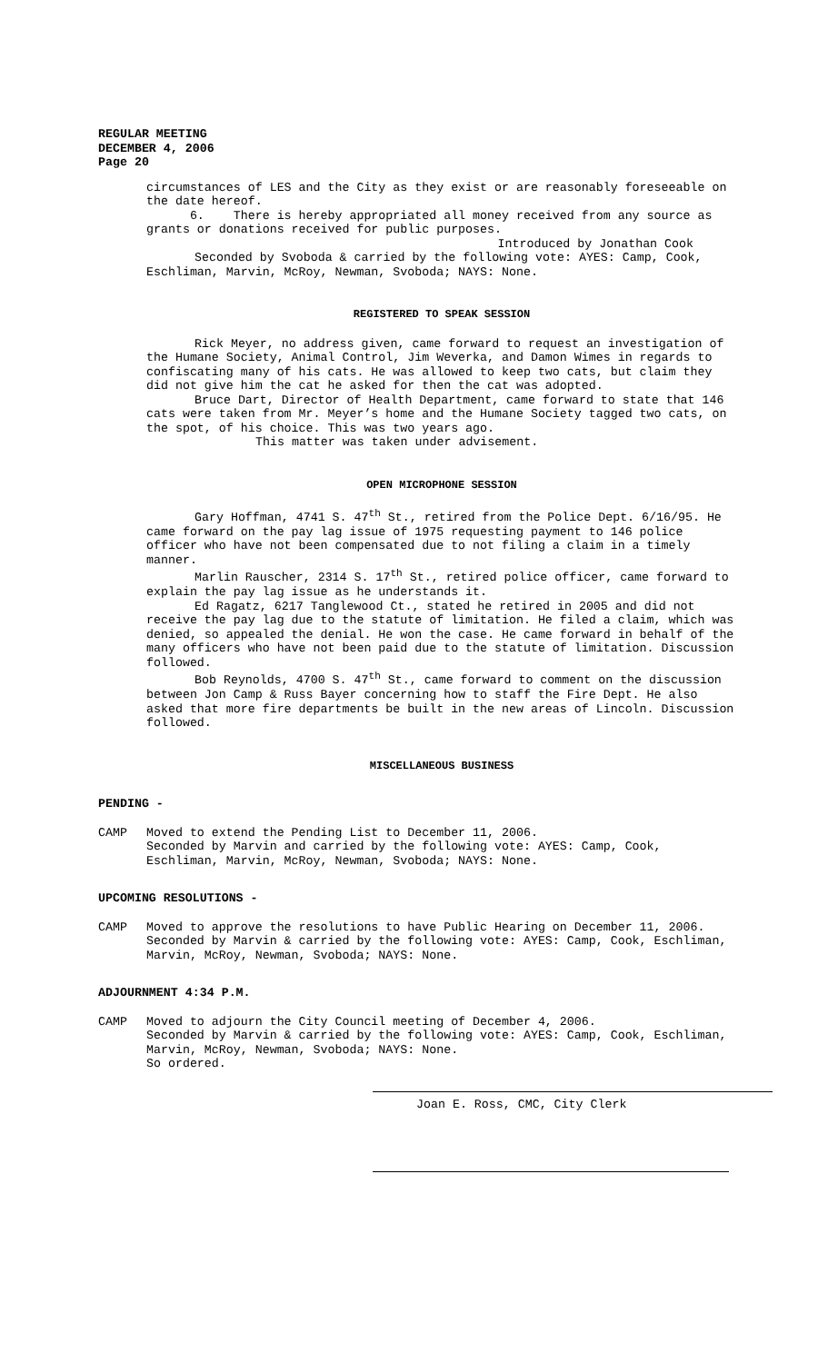REGULAR MEETING
DECEMBER 4, 2006
Page 20
circumstances of LES and the City as they exist or are reasonably foreseeable on the date hereof.
6. There is hereby appropriated all money received from any source as grants or donations received for public purposes.
Introduced by Jonathan Cook
Seconded by Svoboda & carried by the following vote: AYES: Camp, Cook, Eschliman, Marvin, McRoy, Newman, Svoboda; NAYS: None.
REGISTERED TO SPEAK SESSION
Rick Meyer, no address given, came forward to request an investigation of the Humane Society, Animal Control, Jim Weverka, and Damon Wimes in regards to confiscating many of his cats. He was allowed to keep two cats, but claim they did not give him the cat he asked for then the cat was adopted.
Bruce Dart, Director of Health Department, came forward to state that 146 cats were taken from Mr. Meyer’s home and the Humane Society tagged two cats, on the spot, of his choice. This was two years ago.
This matter was taken under advisement.
OPEN MICROPHONE SESSION
Gary Hoffman, 4741 S. 47<sup>th</sup> St., retired from the Police Dept. 6/16/95. He came forward on the pay lag issue of 1975 requesting payment to 146 police officer who have not been compensated due to not filing a claim in a timely manner.
Marlin Rauscher, 2314 S. 17<sup>th</sup> St., retired police officer, came forward to explain the pay lag issue as he understands it.
Ed Ragatz, 6217 Tanglewood Ct., stated he retired in 2005 and did not receive the pay lag due to the statute of limitation. He filed a claim, which was denied, so appealed the denial. He won the case. He came forward in behalf of the many officers who have not been paid due to the statute of limitation. Discussion followed.
Bob Reynolds, 4700 S. 47<sup>th</sup> St., came forward to comment on the discussion between Jon Camp & Russ Bayer concerning how to staff the Fire Dept. He also asked that more fire departments be built in the new areas of Lincoln. Discussion followed.
MISCELLANEOUS BUSINESS
PENDING -
CAMP Moved to extend the Pending List to December 11, 2006.
Seconded by Marvin and carried by the following vote: AYES: Camp, Cook, Eschliman, Marvin, McRoy, Newman, Svoboda; NAYS: None.
UPCOMING RESOLUTIONS -
CAMP Moved to approve the resolutions to have Public Hearing on December 11, 2006.
Seconded by Marvin & carried by the following vote: AYES: Camp, Cook, Eschliman, Marvin, McRoy, Newman, Svoboda; NAYS: None.
ADJOURNMENT 4:34 P.M.
CAMP Moved to adjourn the City Council meeting of December 4, 2006.
Seconded by Marvin & carried by the following vote: AYES: Camp, Cook, Eschliman, Marvin, McRoy, Newman, Svoboda; NAYS: None.
So ordered.
Joan E. Ross, CMC, City Clerk